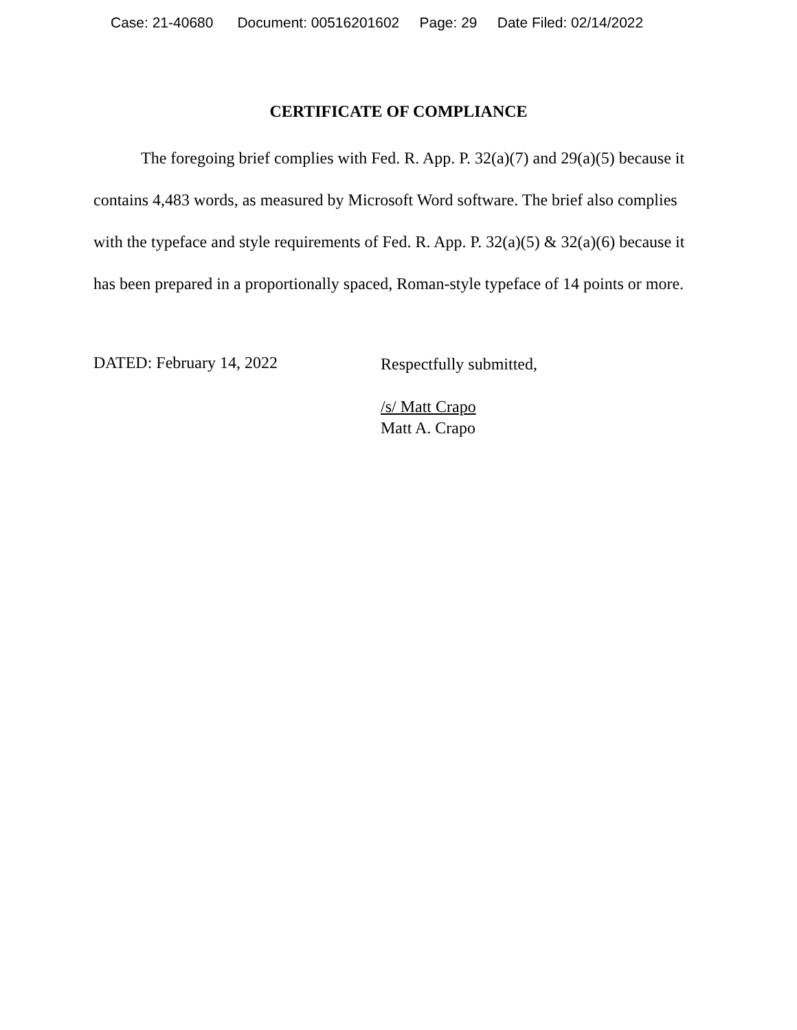Case: 21-40680 Document: 00516201602 Page: 29 Date Filed: 02/14/2022
CERTIFICATE OF COMPLIANCE
The foregoing brief complies with Fed. R. App. P. 32(a)(7) and 29(a)(5) because it contains 4,483 words, as measured by Microsoft Word software. The brief also complies with the typeface and style requirements of Fed. R. App. P. 32(a)(5) & 32(a)(6) because it has been prepared in a proportionally spaced, Roman-style typeface of 14 points or more.
DATED: February 14, 2022
Respectfully submitted,
/s/ Matt Crapo
Matt A. Crapo